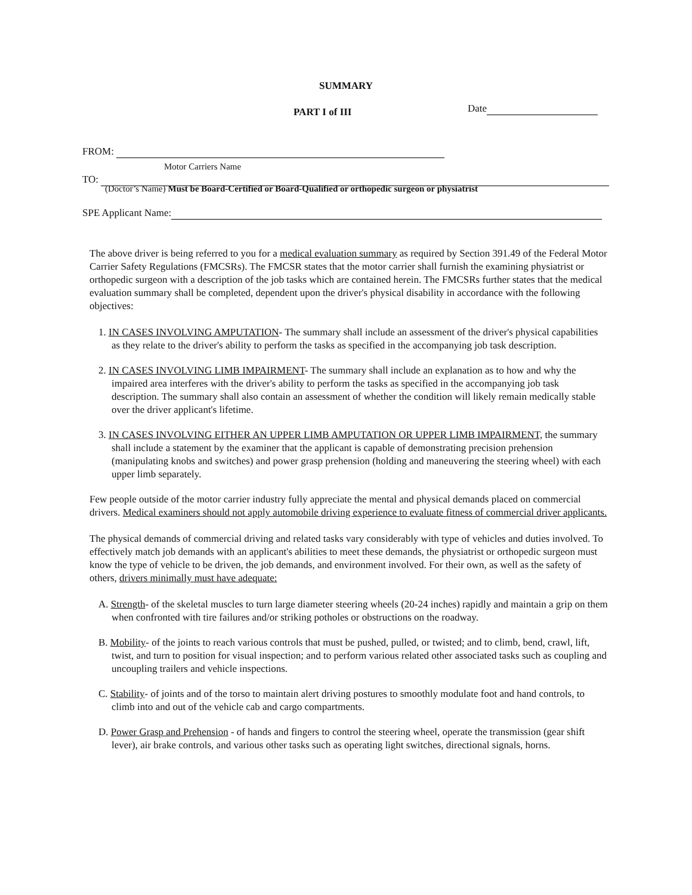SUMMARY
PART I of III Date
FROM:
Motor Carriers Name
TO:
(Doctor’s Name) Must be Board-Certified or Board-Qualified or orthopedic surgeon or physiatrist
SPE Applicant Name:
The above driver is being referred to you for a medical evaluation summary as required by Section 391.49 of the Federal Motor Carrier Safety Regulations (FMCSRs). The FMCSR states that the motor carrier shall furnish the examining physiatrist or orthopedic surgeon with a description of the job tasks which are contained herein. The FMCSRs further states that the medical evaluation summary shall be completed, dependent upon the driver's physical disability in accordance with the following objectives:
1. IN CASES INVOLVING AMPUTATION- The summary shall include an assessment of the driver's physical capabilities as they relate to the driver's ability to perform the tasks as specified in the accompanying job task description.
2. IN CASES INVOLVING LIMB IMPAIRMENT- The summary shall include an explanation as to how and why the impaired area interferes with the driver's ability to perform the tasks as specified in the accompanying job task description. The summary shall also contain an assessment of whether the condition will likely remain medically stable over the driver applicant's lifetime.
3. IN CASES INVOLVING EITHER AN UPPER LIMB AMPUTATION OR UPPER LIMB IMPAIRMENT, the summary shall include a statement by the examiner that the applicant is capable of demonstrating precision prehension (manipulating knobs and switches) and power grasp prehension (holding and maneuvering the steering wheel) with each upper limb separately.
Few people outside of the motor carrier industry fully appreciate the mental and physical demands placed on commercial drivers. Medical examiners should not apply automobile driving experience to evaluate fitness of commercial driver applicants.
The physical demands of commercial driving and related tasks vary considerably with type of vehicles and duties involved. To effectively match job demands with an applicant's abilities to meet these demands, the physiatrist or orthopedic surgeon must know the type of vehicle to be driven, the job demands, and environment involved. For their own, as well as the safety of others, drivers minimally must have adequate:
A. Strength- of the skeletal muscles to turn large diameter steering wheels (20-24 inches) rapidly and maintain a grip on them when confronted with tire failures and/or striking potholes or obstructions on the roadway.
B. Mobility- of the joints to reach various controls that must be pushed, pulled, or twisted; and to climb, bend, crawl, lift, twist, and turn to position for visual inspection; and to perform various related other associated tasks such as coupling and uncoupling trailers and vehicle inspections.
C. Stability- of joints and of the torso to maintain alert driving postures to smoothly modulate foot and hand controls, to climb into and out of the vehicle cab and cargo compartments.
D. Power Grasp and Prehension - of hands and fingers to control the steering wheel, operate the transmission (gear shift lever), air brake controls, and various other tasks such as operating light switches, directional signals, horns.